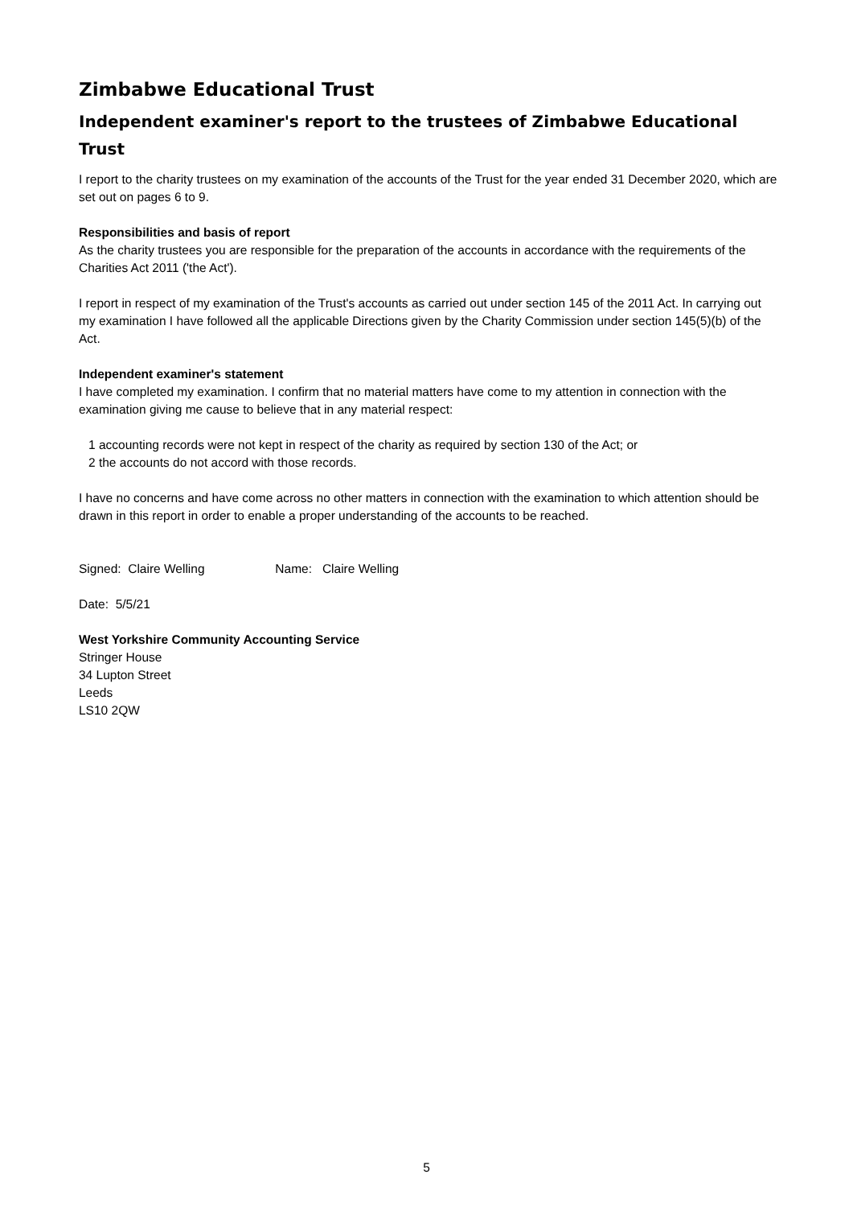Zimbabwe Educational Trust
Independent examiner's report to the trustees of Zimbabwe Educational Trust
I report to the charity trustees on my examination of the accounts of the Trust for the year ended 31 December 2020, which are set out on pages 6 to 9.
Responsibilities and basis of report
As the charity trustees you are responsible for the preparation of the accounts in accordance with the requirements of the Charities Act 2011 ('the Act').
I report in respect of my examination of the Trust's accounts as carried out under section 145 of the 2011 Act. In carrying out my examination I have followed all the applicable Directions given by the Charity Commission under section 145(5)(b) of the Act.
Independent examiner's statement
I have completed my examination. I confirm that no material matters have come to my attention in connection with the examination giving me cause to believe that in any material respect:
1 accounting records were not kept in respect of the charity as required by section 130 of the Act; or
2 the accounts do not accord with those records.
I have no concerns and have come across no other matters in connection with the examination to which attention should be drawn in this report in order to enable a proper understanding of the accounts to be reached.
Signed: Claire Welling Name: Claire Welling
Date: 5/5/21
West Yorkshire Community Accounting Service
Stringer House
34 Lupton Street
Leeds
LS10 2QW
5